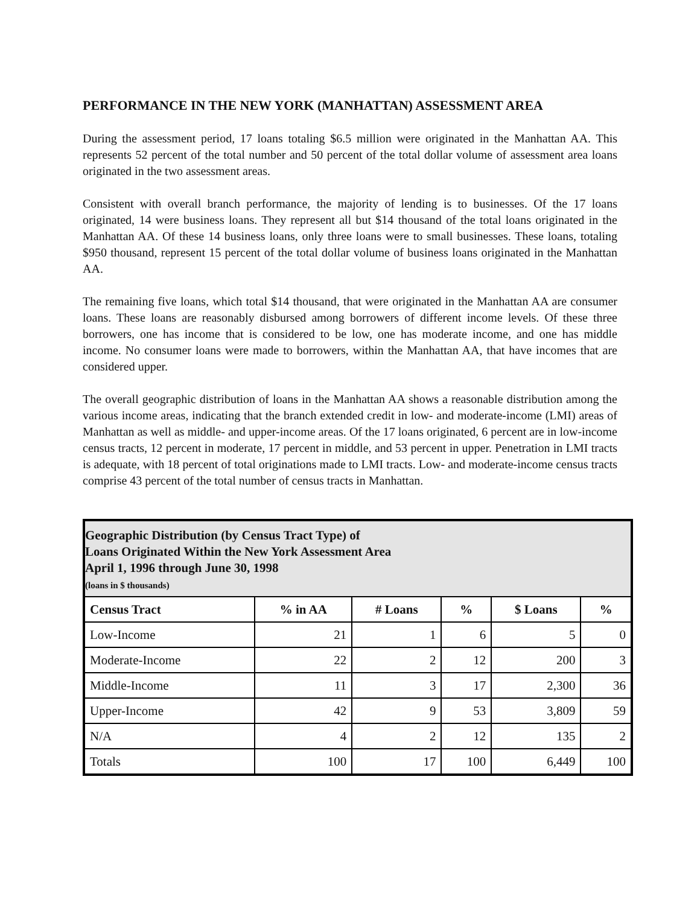PERFORMANCE IN THE NEW YORK (MANHATTAN) ASSESSMENT AREA
During the assessment period, 17 loans totaling $6.5 million were originated in the Manhattan AA. This represents 52 percent of the total number and 50 percent of the total dollar volume of assessment area loans originated in the two assessment areas.
Consistent with overall branch performance, the majority of lending is to businesses. Of the 17 loans originated, 14 were business loans. They represent all but $14 thousand of the total loans originated in the Manhattan AA. Of these 14 business loans, only three loans were to small businesses. These loans, totaling $950 thousand, represent 15 percent of the total dollar volume of business loans originated in the Manhattan AA.
The remaining five loans, which total $14 thousand, that were originated in the Manhattan AA are consumer loans. These loans are reasonably disbursed among borrowers of different income levels. Of these three borrowers, one has income that is considered to be low, one has moderate income, and one has middle income. No consumer loans were made to borrowers, within the Manhattan AA, that have incomes that are considered upper.
The overall geographic distribution of loans in the Manhattan AA shows a reasonable distribution among the various income areas, indicating that the branch extended credit in low- and moderate-income (LMI) areas of Manhattan as well as middle- and upper-income areas. Of the 17 loans originated, 6 percent are in low-income census tracts, 12 percent in moderate, 17 percent in middle, and 53 percent in upper. Penetration in LMI tracts is adequate, with 18 percent of total originations made to LMI tracts. Low- and moderate-income census tracts comprise 43 percent of the total number of census tracts in Manhattan.
| Geographic Distribution (by Census Tract Type) of Loans Originated Within the New York Assessment Area April 1, 1996 through June 30, 1998 (loans in $ thousands) | | | | | |
| --- | --- | --- | --- | --- | --- |
| Census Tract | % in AA | # Loans | % | $ Loans | % |
| Low-Income | 21 | 1 | 6 | 5 | 0 |
| Moderate-Income | 22 | 2 | 12 | 200 | 3 |
| Middle-Income | 11 | 3 | 17 | 2,300 | 36 |
| Upper-Income | 42 | 9 | 53 | 3,809 | 59 |
| N/A | 4 | 2 | 12 | 135 | 2 |
| Totals | 100 | 17 | 100 | 6,449 | 100 |